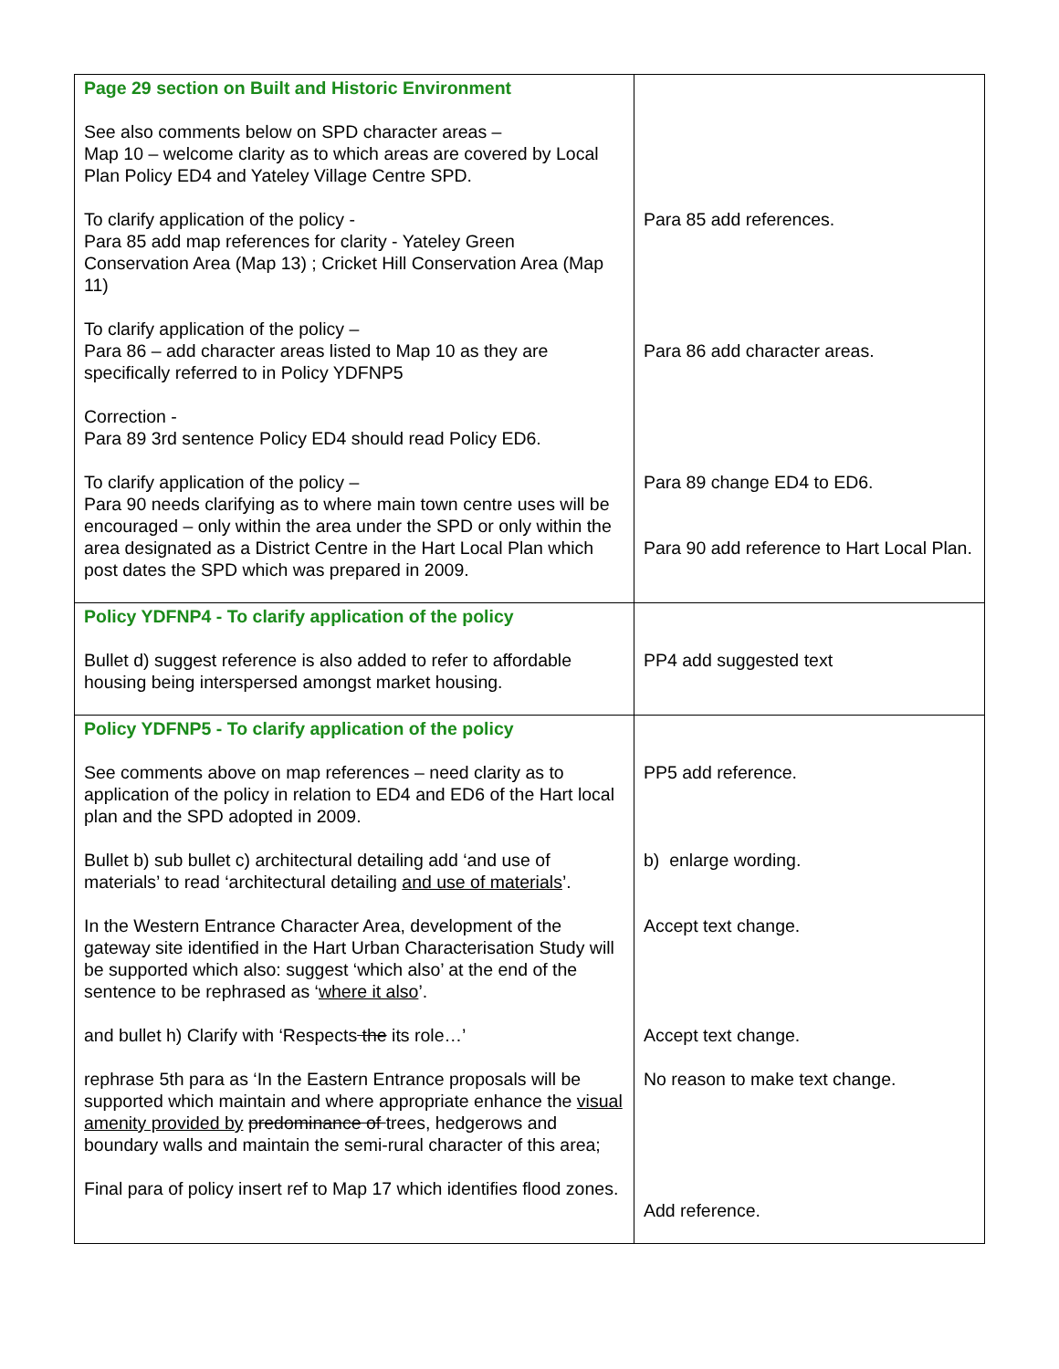| Page 29 section on Built and Historic Environment See also comments below on SPD character areas – Map 10 – welcome clarity as to which areas are covered by Local Plan Policy ED4 and Yateley Village Centre SPD. To clarify application of the policy - Para 85 add map references for clarity - Yateley Green Conservation Area (Map 13) ; Cricket Hill Conservation Area (Map 11) To clarify application of the policy – Para 86 – add character areas listed to Map 10 as they are specifically referred to in Policy YDFNP5 Correction - Para 89 3rd sentence Policy ED4 should read Policy ED6. To clarify application of the policy – Para 90 needs clarifying as to where main town centre uses will be encouraged – only within the area under the SPD or only within the area designated as a District Centre in the Hart Local Plan which post dates the SPD which was prepared in 2009. | Para 85 add references. Para 86 add character areas. Para 89 change ED4 to ED6. Para 90 add reference to Hart Local Plan. |
| Policy YDFNP4 - To clarify application of the policy Bullet d) suggest reference is also added to refer to affordable housing being interspersed amongst market housing. | PP4 add suggested text |
| Policy YDFNP5 - To clarify application of the policy See comments above on map references – need clarity as to application of the policy in relation to ED4 and ED6 of the Hart local plan and the SPD adopted in 2009. Bullet b) sub bullet c) architectural detailing add ‘and use of materials’ to read ‘architectural detailing and use of materials ’. In the Western Entrance Character Area, development of the gateway site identified in the Hart Urban Characterisation Study will be supported which also: suggest ‘which also’ at the end of the sentence to be rephrased as ‘ where it also ’. and bullet h) Clarify with ‘Respects the its role…’ rephrase 5th para as ‘In the Eastern Entrance proposals will be supported which maintain and where appropriate enhance the visual amenity provided by predominance of trees, hedgerows and boundary walls and maintain the semi-rural character of this area; Final para of policy insert ref to Map 17 which identifies flood zones. | PP5 add reference. b) enlarge wording. Accept text change. Accept text change. No reason to make text change. Add reference. |